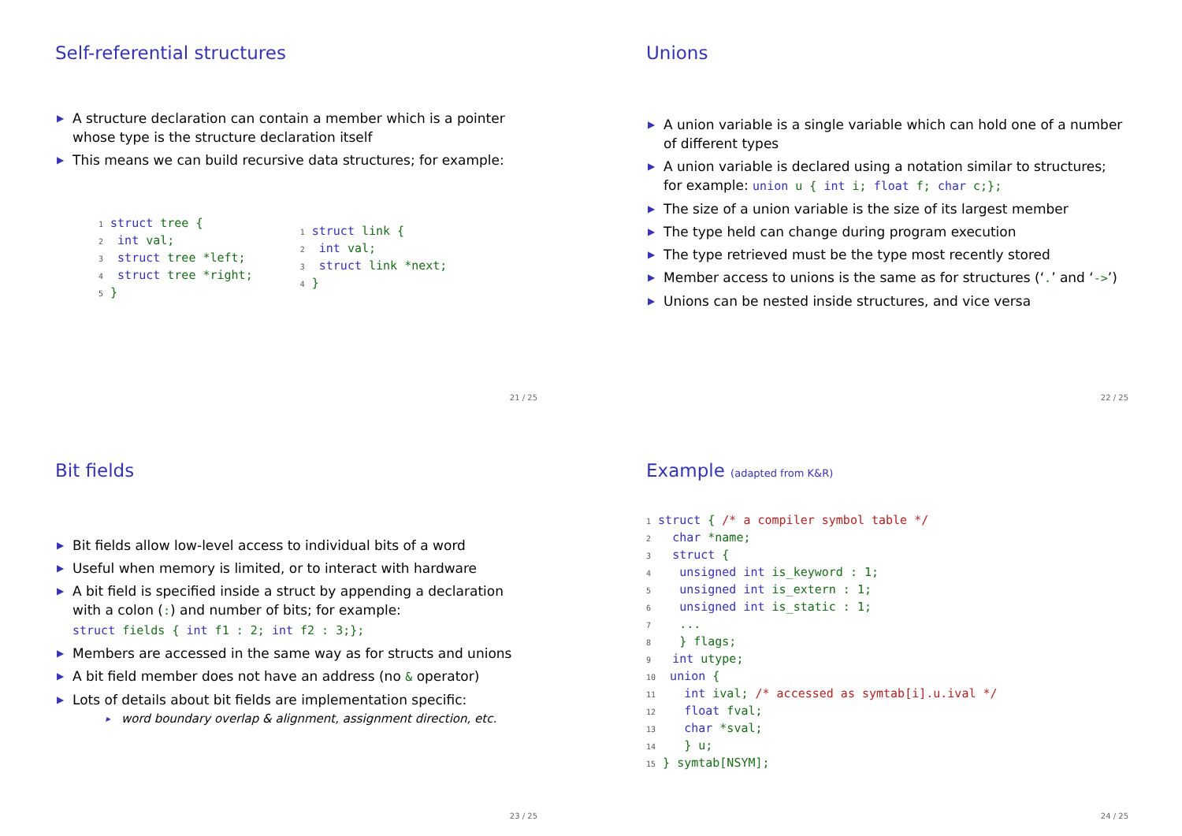Self-referential structures
▶ A structure declaration can contain a member which is a pointer whose type is the structure declaration itself
▶ This means we can build recursive data structures; for example:
1 struct tree {
2  int val;
3  struct tree *left;
4  struct tree *right;
5 }
1 struct link {
2  int val;
3  struct link *next;
4 }
21 / 25
Unions
▶ A union variable is a single variable which can hold one of a number of different types
▶ A union variable is declared using a notation similar to structures; for example: union u { int i; float f; char c;};
▶ The size of a union variable is the size of its largest member
▶ The type held can change during program execution
▶ The type retrieved must be the type most recently stored
▶ Member access to unions is the same as for structures (‘.’ and ‘->’)
▶ Unions can be nested inside structures, and vice versa
22 / 25
Bit fields
▶ Bit fields allow low-level access to individual bits of a word
▶ Useful when memory is limited, or to interact with hardware
▶ A bit field is specified inside a struct by appending a declaration with a colon (:) and number of bits; for example:
struct fields { int f1 : 2; int f2 : 3;};
▶ Members are accessed in the same way as for structs and unions
▶ A bit field member does not have an address (no & operator)
▶ Lots of details about bit fields are implementation specific:
▸ word boundary overlap & alignment, assignment direction, etc.
23 / 25
Example (adapted from K&R)
1 struct { /* a compiler symbol table */
2   char *name;
3   struct {
4    unsigned int is_keyword : 1;
5    unsigned int is_extern : 1;
6    unsigned int is_static : 1;
7    ...
8    } flags;
9   int utype;
10  union {
11    int ival; /* accessed as symtab[i].u.ival */
12    float fval;
13    char *sval;
14    } u;
15 } symtab[NSYM];
24 / 25